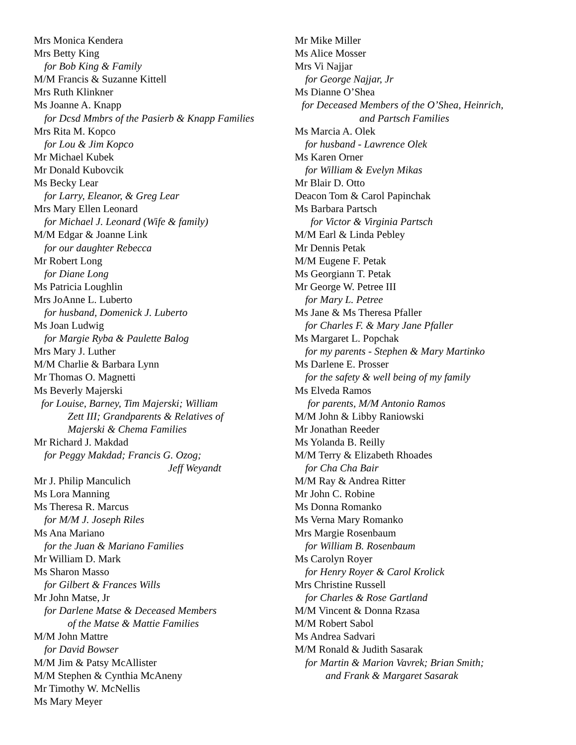Mrs Monica Kendera
Mrs Betty King
for Bob King & Family
M/M Francis & Suzanne Kittell
Mrs Ruth Klinkner
Ms Joanne A. Knapp
for Dcsd Mmbrs of the Pasierb & Knapp Families
Mrs Rita M. Kopco
for Lou & Jim Kopco
Mr Michael Kubek
Mr Donald Kubovcik
Ms Becky Lear
for Larry, Eleanor, & Greg Lear
Mrs Mary Ellen Leonard
for Michael J. Leonard (Wife & family)
M/M Edgar & Joanne Link
for our daughter Rebecca
Mr Robert Long
for Diane Long
Ms Patricia Loughlin
Mrs JoAnne L. Luberto
for husband, Domenick J. Luberto
Ms Joan Ludwig
for Margie Ryba & Paulette Balog
Mrs Mary J. Luther
M/M Charlie & Barbara Lynn
Mr Thomas O. Magnetti
Ms Beverly Majerski
for Louise, Barney, Tim Majerski; William
Zett III; Grandparents & Relatives of
Majerski & Chema Families
Mr Richard J. Makdad
for Peggy Makdad; Francis G. Ozog;
Jeff Weyandt
Mr J. Philip Manculich
Ms Lora Manning
Ms Theresa R. Marcus
for M/M J. Joseph Riles
Ms Ana Mariano
for the Juan & Mariano Families
Mr William D. Mark
Ms Sharon Masso
for Gilbert & Frances Wills
Mr John Matse, Jr
for Darlene Matse & Deceased Members
of the Matse & Mattie Families
M/M John Mattre
for David Bowser
M/M Jim & Patsy McAllister
M/M Stephen & Cynthia McAneny
Mr Timothy W. McNellis
Ms Mary Meyer
Mr Mike Miller
Ms Alice Mosser
Mrs Vi Najjar
for George Najjar, Jr
Ms Dianne O’Shea
for Deceased Members of the O’Shea, Heinrich,
and Partsch Families
Ms Marcia A. Olek
for husband - Lawrence Olek
Ms Karen Orner
for William & Evelyn Mikas
Mr Blair D. Otto
Deacon Tom & Carol Papinchak
Ms Barbara Partsch
for Victor & Virginia Partsch
M/M Earl & Linda Pebley
Mr Dennis Petak
M/M Eugene F. Petak
Ms Georgiann T. Petak
Mr George W. Petree III
for Mary L. Petree
Ms Jane & Ms Theresa Pfaller
for Charles F. & Mary Jane Pfaller
Ms Margaret L. Popchak
for my parents - Stephen & Mary Martinko
Ms Darlene E. Prosser
for the safety & well being of my family
Ms Elveda Ramos
for parents, M/M Antonio Ramos
M/M John & Libby Raniowski
Mr Jonathan Reeder
Ms Yolanda B. Reilly
M/M Terry & Elizabeth Rhoades
for Cha Cha Bair
M/M Ray & Andrea Ritter
Mr John C. Robine
Ms Donna Romanko
Ms Verna Mary Romanko
Mrs Margie Rosenbaum
for William B. Rosenbaum
Ms Carolyn Royer
for Henry Royer & Carol Krolick
Mrs Christine Russell
for Charles & Rose Gartland
M/M Vincent & Donna Rzasa
M/M Robert Sabol
Ms Andrea Sadvari
M/M Ronald & Judith Sasarak
for Martin & Marion Vavrek; Brian Smith;
and Frank & Margaret Sasarak